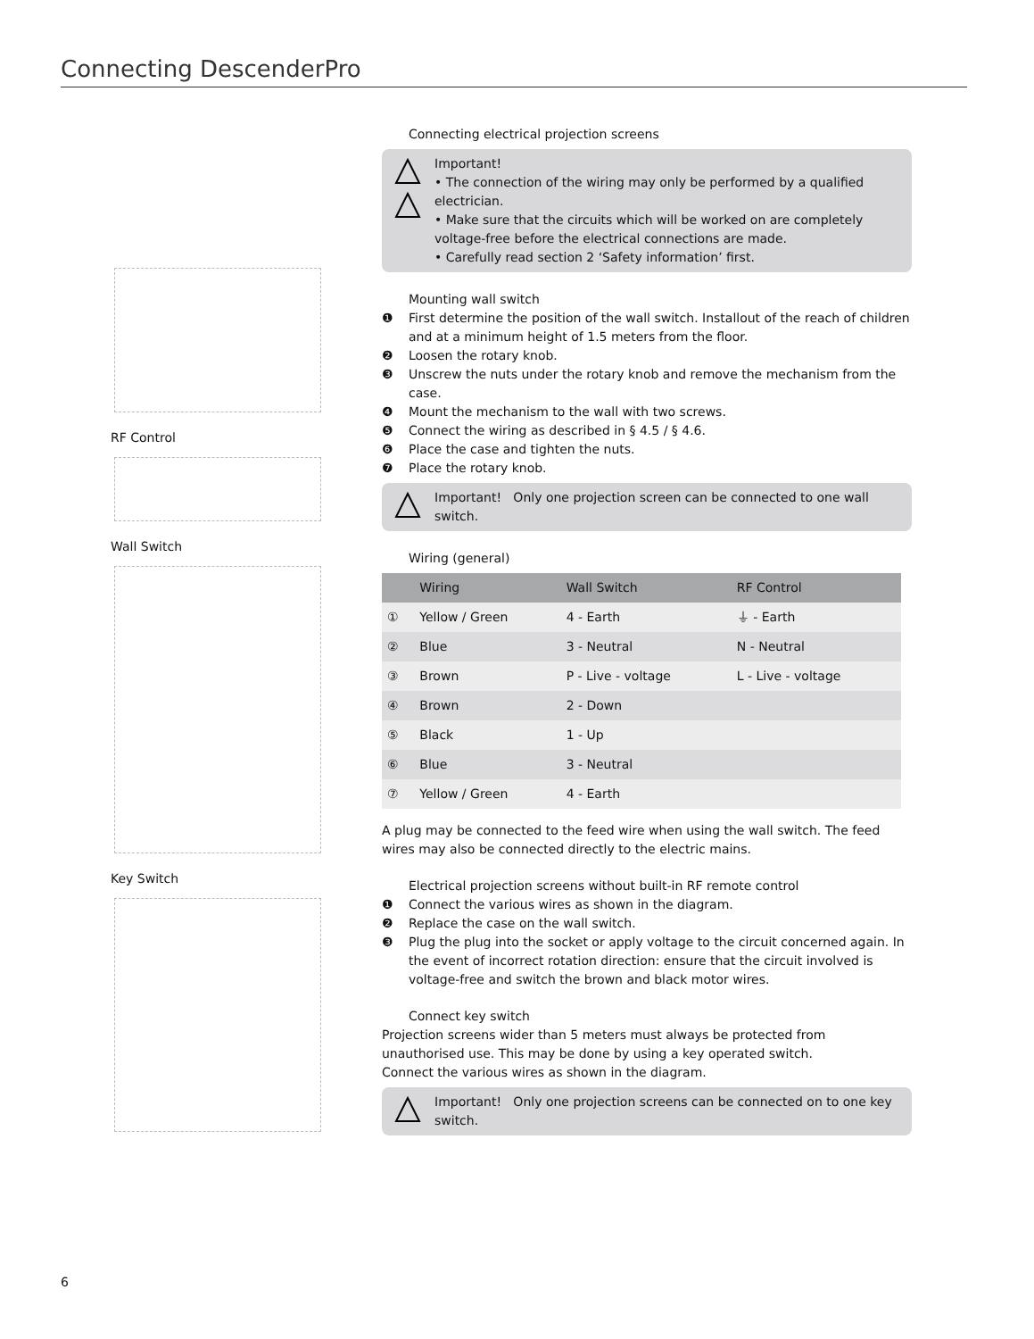Connecting DescenderPro
RF Control
Wall Switch
Key Switch
Connecting electrical projection screens
Important!
• The connection of the wiring may only be performed by a qualified electrician.
• Make sure that the circuits which will be worked on are completely voltage-free before the electrical connections are made.
• Carefully read section 2 ‘Safety information’ first.
Mounting wall switch
❶ First determine the position of the wall switch. Installout of the reach of children and at a minimum height of 1.5 meters from the floor.
❷ Loosen the rotary knob.
❸ Unscrew the nuts under the rotary knob and remove the mechanism from the case.
❹ Mount the mechanism to the wall with two screws.
❺ Connect the wiring as described in § 4.5 / § 4.6.
❻ Place the case and tighten the nuts.
❼ Place the rotary knob.
Important! Only one projection screen can be connected to one wall switch.
Wiring (general)
| | Wiring | Wall Switch | RF Control |
| --- | --- | --- | --- |
| ① | Yellow / Green | 4 - Earth | ⏚ - Earth |
| ② | Blue | 3 - Neutral | N - Neutral |
| ③ | Brown | P - Live - voltage | L - Live - voltage |
| ④ | Brown | 2 - Down | |
| ⑤ | Black | 1 - Up | |
| ⑥ | Blue | 3 - Neutral | |
| ⑦ | Yellow / Green | 4 - Earth | |
A plug may be connected to the feed wire when using the wall switch. The feed wires may also be connected directly to the electric mains.
Electrical projection screens without built-in RF remote control
❶ Connect the various wires as shown in the diagram.
❷ Replace the case on the wall switch.
❸ Plug the plug into the socket or apply voltage to the circuit concerned again. In the event of incorrect rotation direction: ensure that the circuit involved is voltage-free and switch the brown and black motor wires.
Connect key switch
Projection screens wider than 5 meters must always be protected from unauthorised use. This may be done by using a key operated switch.
Connect the various wires as shown in the diagram.
Important! Only one projection screens can be connected on to one key switch.
6